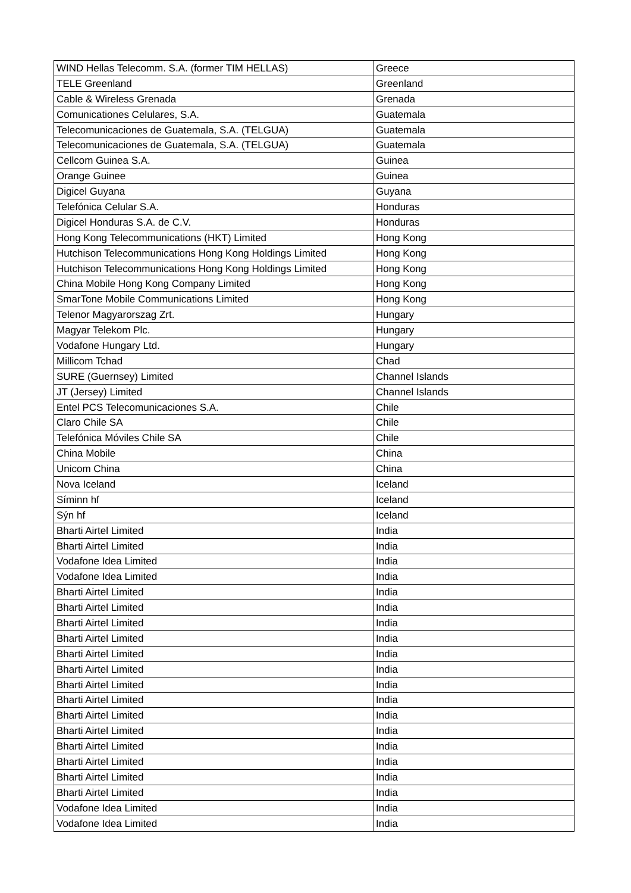| WIND Hellas Telecomm. S.A. (former TIM HELLAS) | Greece |
| TELE Greenland | Greenland |
| Cable & Wireless Grenada | Grenada |
| Comunicationes Celulares, S.A. | Guatemala |
| Telecomunicaciones de Guatemala, S.A. (TELGUA) | Guatemala |
| Telecomunicaciones de Guatemala, S.A. (TELGUA) | Guatemala |
| Cellcom Guinea S.A. | Guinea |
| Orange Guinee | Guinea |
| Digicel Guyana | Guyana |
| Telefónica Celular S.A. | Honduras |
| Digicel Honduras S.A. de C.V. | Honduras |
| Hong Kong Telecommunications (HKT) Limited | Hong Kong |
| Hutchison Telecommunications Hong Kong Holdings Limited | Hong Kong |
| Hutchison Telecommunications Hong Kong Holdings Limited | Hong Kong |
| China Mobile Hong Kong Company Limited | Hong Kong |
| SmarTone Mobile Communications Limited | Hong Kong |
| Telenor Magyarorszag Zrt. | Hungary |
| Magyar Telekom Plc. | Hungary |
| Vodafone Hungary Ltd. | Hungary |
| Millicom Tchad | Chad |
| SURE (Guernsey) Limited | Channel Islands |
| JT (Jersey) Limited | Channel Islands |
| Entel PCS Telecomunicaciones S.A. | Chile |
| Claro Chile SA | Chile |
| Telefónica Móviles Chile SA | Chile |
| China Mobile | China |
| Unicom China | China |
| Nova Iceland | Iceland |
| Síminn hf | Iceland |
| Sýn hf | Iceland |
| Bharti Airtel Limited | India |
| Bharti Airtel Limited | India |
| Vodafone Idea Limited | India |
| Vodafone Idea Limited | India |
| Bharti Airtel Limited | India |
| Bharti Airtel Limited | India |
| Bharti Airtel Limited | India |
| Bharti Airtel Limited | India |
| Bharti Airtel Limited | India |
| Bharti Airtel Limited | India |
| Bharti Airtel Limited | India |
| Bharti Airtel Limited | India |
| Bharti Airtel Limited | India |
| Bharti Airtel Limited | India |
| Bharti Airtel Limited | India |
| Bharti Airtel Limited | India |
| Bharti Airtel Limited | India |
| Bharti Airtel Limited | India |
| Vodafone Idea Limited | India |
| Vodafone Idea Limited | India |